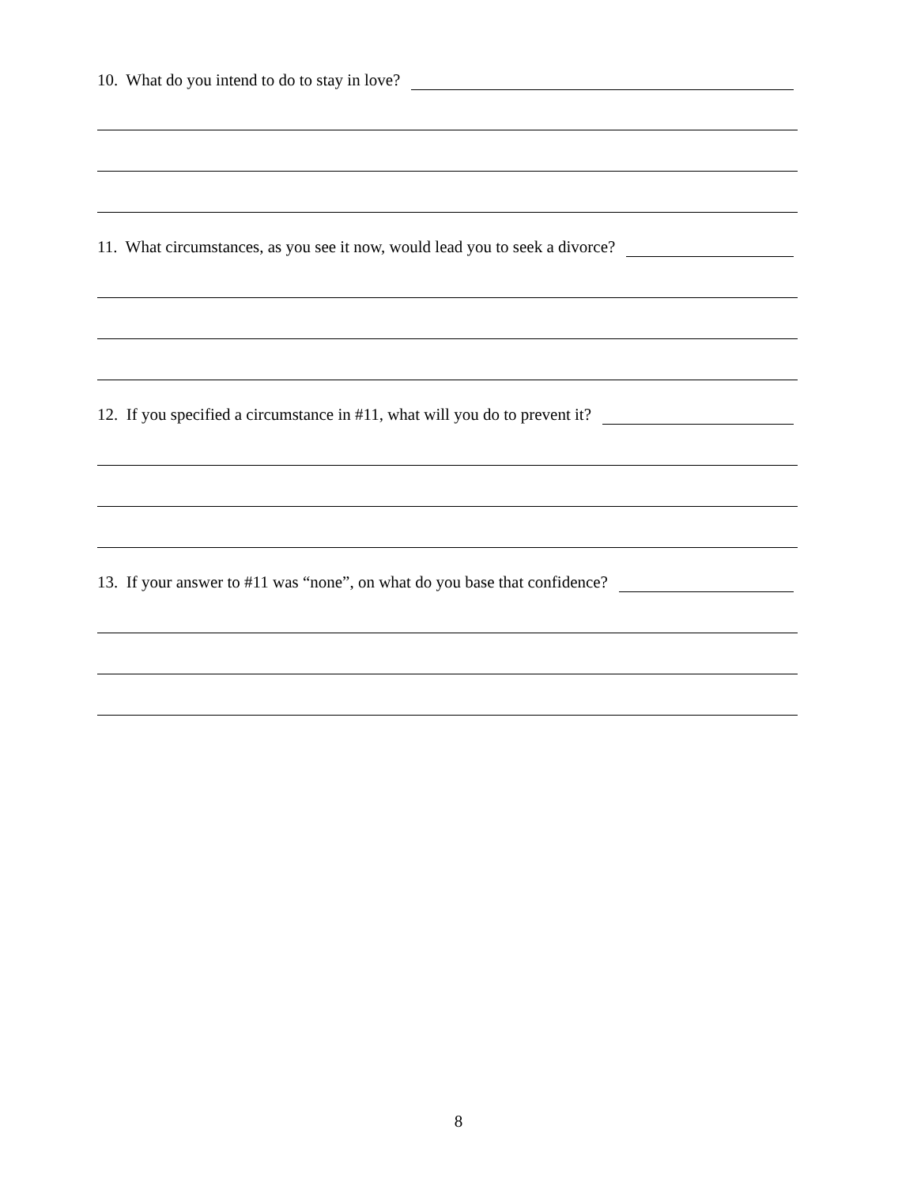10. What do you intend to do to stay in love?
11. What circumstances, as you see it now, would lead you to seek a divorce?
12. If you specified a circumstance in #11, what will you do to prevent it?
13. If your answer to #11 was “none”, on what do you base that confidence?
8